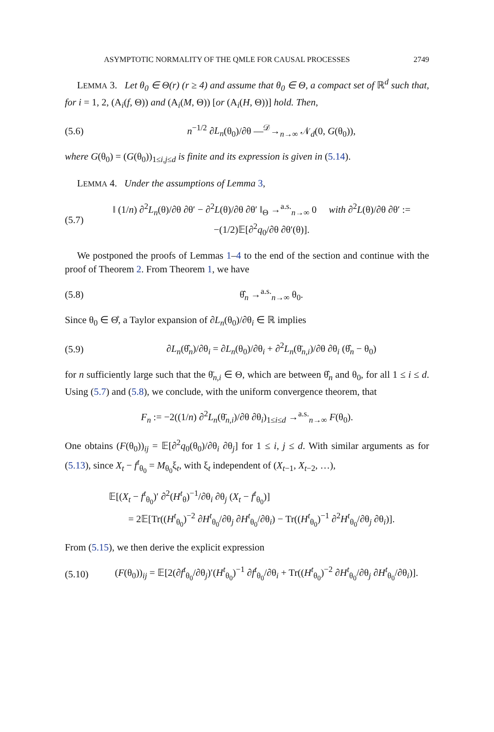ASYMPTOTIC NORMALITY OF THE QMLE FOR CAUSAL PROCESSES 2749
LEMMA 3. Let θ<sub>0</sub> ∈ Θ(r) (r ≥ 4) and assume that θ<sub>0</sub> ∈ Θ, a compact set of ℝ<sup>d</sup> such that, for i = 1, 2, (A<sub>i</sub>(f, Θ)) and (A<sub>i</sub>(M, Θ)) [or (A<sub>i</sub>(H, Θ))] hold. Then,
(5.6) n<sup>−1/2</sup> ∂L<sub>n</sub>(θ<sub>0</sub>)/∂θ —<sup>𝒟</sup>→<sub>n→∞</sub> 𝒩<sub>d</sub>(0, G(θ<sub>0</sub>)),
where G(θ<sub>0</sub>) = (G(θ<sub>0</sub>))<sub>1≤i,j≤d</sub> is finite and its expression is given in (5.14).
LEMMA 4. Under the assumptions of Lemma 3,
(5.7) ‖ (1/n) ∂<sup>2</sup>L<sub>n</sub>(θ)/∂θ ∂θ′ − ∂<sup>2</sup>L(θ)/∂θ ∂θ′ ‖<sub>Θ</sub> →<sup>a.s.</sup><sub>n→∞</sub> 0 with ∂<sup>2</sup>L(θ)/∂θ ∂θ′ := −(1/2)𝔼[∂<sup>2</sup>q<sub>0</sub>/∂θ ∂θ′(θ)].
We postponed the proofs of Lemmas 1–4 to the end of the section and continue with the proof of Theorem 2. From Theorem 1, we have
(5.8) θ̂<sub>n</sub> →<sup>a.s.</sup><sub>n→∞</sub> θ<sub>0</sub>.
Since θ<sub>0</sub> ∈ Θ̊, a Taylor expansion of ∂L<sub>n</sub>(θ<sub>0</sub>)/∂θ<sub>i</sub> ∈ ℝ implies
(5.9) ∂L<sub>n</sub>(θ̂<sub>n</sub>)/∂θ<sub>i</sub> = ∂L<sub>n</sub>(θ<sub>0</sub>)/∂θ<sub>i</sub> + ∂<sup>2</sup>L<sub>n</sub>(θ̄<sub>n,i</sub>)/∂θ ∂θ<sub>i</sub> (θ̂<sub>n</sub> − θ<sub>0</sub>)
for n sufficiently large such that the θ̄<sub>n,i</sub> ∈ Θ, which are between θ̂<sub>n</sub> and θ<sub>0</sub>, for all 1 ≤ i ≤ d. Using (5.7) and (5.8), we conclude, with the uniform convergence theorem, that
F<sub>n</sub> := −2((1/n) ∂<sup>2</sup>L<sub>n</sub>(θ̄<sub>n,i</sub>)/∂θ ∂θ<sub>i</sub>)<sub>1≤i≤d</sub> →<sup>a.s.</sup><sub>n→∞</sub> F(θ<sub>0</sub>).
One obtains (F(θ<sub>0</sub>))<sub>ij</sub> = 𝔼[∂<sup>2</sup>q<sub>0</sub>(θ<sub>0</sub>)/∂θ<sub>i</sub> ∂θ<sub>j</sub>] for 1 ≤ i, j ≤ d. With similar arguments as for (5.13), since X<sub>t</sub> − f<sup>t</sup><sub>θ<sub>0</sub></sub> = M<sub>θ<sub>0</sub></sub>ξ<sub>t</sub>, with ξ<sub>t</sub> independent of (X<sub>t−1</sub>, X<sub>t−2</sub>, …),
𝔼[(X<sub>t</sub> − f<sup>t</sup><sub>θ<sub>0</sub></sub>)′ ∂<sup>2</sup>(H<sup>t</sup><sub>θ</sub>)<sup>−1</sup>/∂θ<sub>i</sub> ∂θ<sub>j</sub> (X<sub>t</sub> − f<sup>t</sup><sub>θ<sub>0</sub></sub>)]
= 2𝔼[Tr((H<sup>t</sup><sub>θ<sub>0</sub></sub>)<sup>−2</sup> ∂H<sup>t</sup><sub>θ<sub>0</sub></sub>/∂θ<sub>j</sub> ∂H<sup>t</sup><sub>θ<sub>0</sub></sub>/∂θ<sub>i</sub>) − Tr((H<sup>t</sup><sub>θ<sub>0</sub></sub>)<sup>−1</sup> ∂<sup>2</sup>H<sup>t</sup><sub>θ<sub>0</sub></sub>/∂θ<sub>j</sub> ∂θ<sub>i</sub>)].
From (5.15), we then derive the explicit expression
(5.10) (F(θ<sub>0</sub>))<sub>ij</sub> = 𝔼[2(∂f<sup>t</sup><sub>θ<sub>0</sub></sub>/∂θ<sub>j</sub>)′(H<sup>t</sup><sub>θ<sub>0</sub></sub>)<sup>−1</sup> ∂f<sup>t</sup><sub>θ<sub>0</sub></sub>/∂θ<sub>i</sub> + Tr((H<sup>t</sup><sub>θ<sub>0</sub></sub>)<sup>−2</sup> ∂H<sup>t</sup><sub>θ<sub>0</sub></sub>/∂θ<sub>j</sub> ∂H<sup>t</sup><sub>θ<sub>0</sub></sub>/∂θ<sub>i</sub>)].